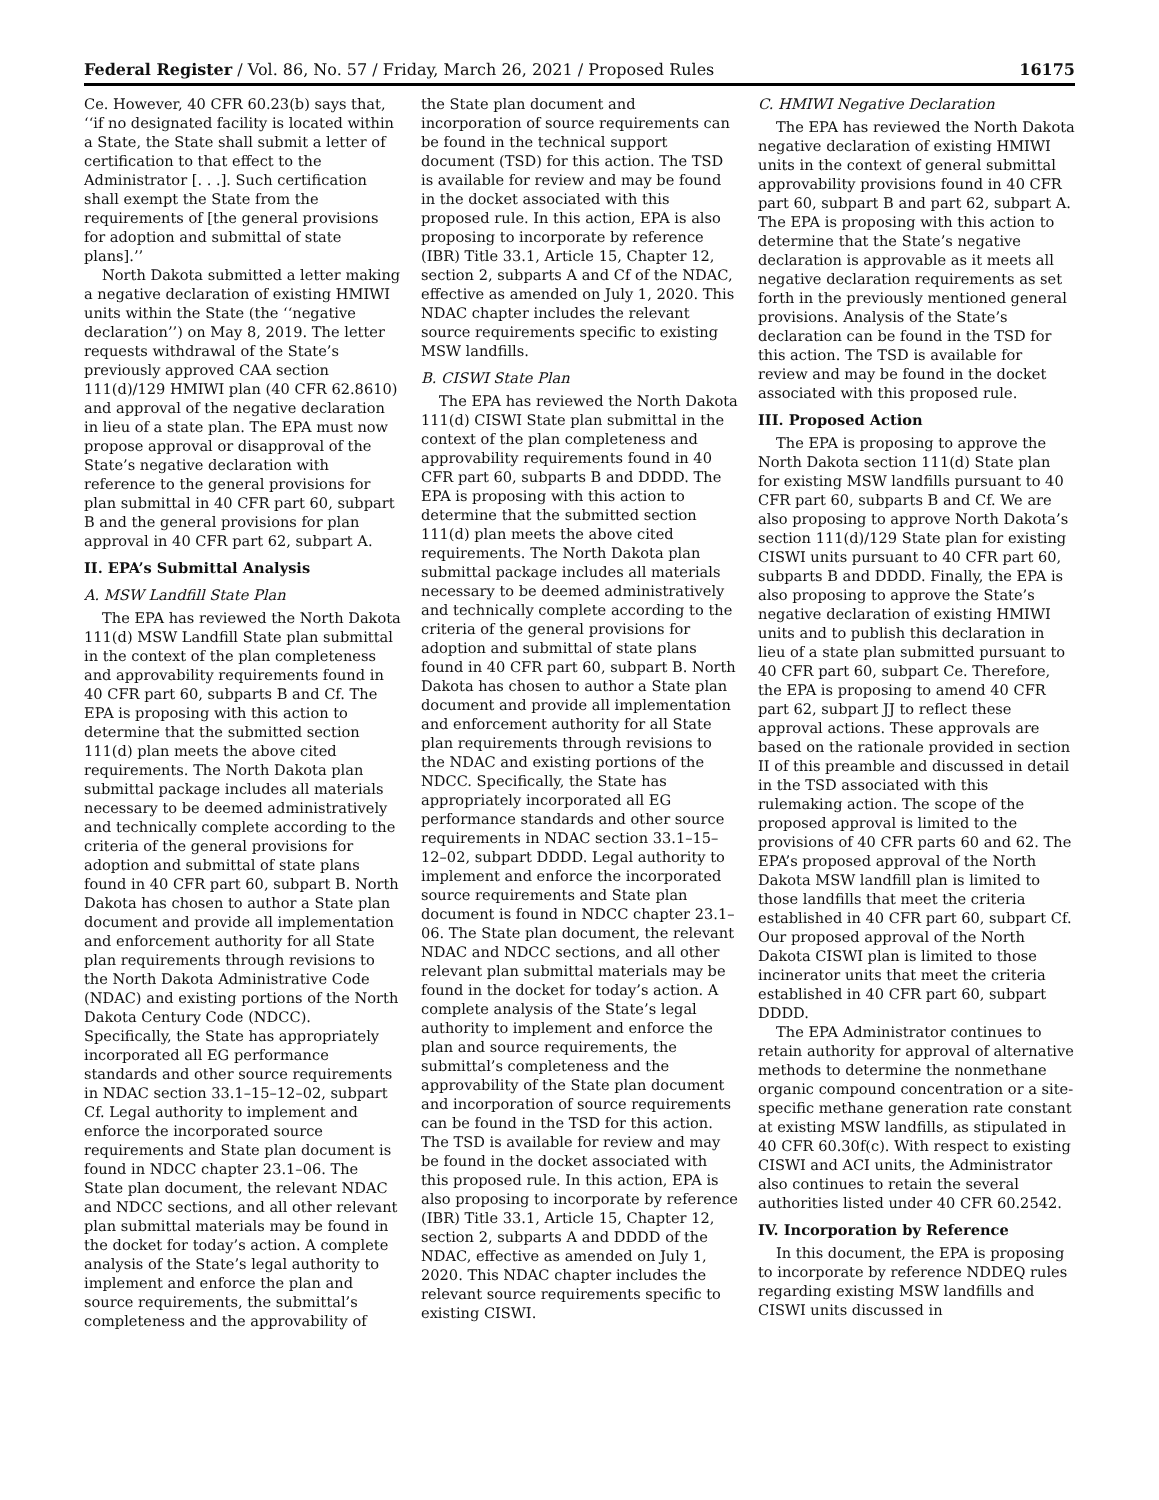Federal Register / Vol. 86, No. 57 / Friday, March 26, 2021 / Proposed Rules 16175
Ce. However, 40 CFR 60.23(b) says that, ‘‘if no designated facility is located within a State, the State shall submit a letter of certification to that effect to the Administrator [. . .]. Such certification shall exempt the State from the requirements of [the general provisions for adoption and submittal of state plans].’’
North Dakota submitted a letter making a negative declaration of existing HMIWI units within the State (the ‘‘negative declaration’’) on May 8, 2019. The letter requests withdrawal of the State’s previously approved CAA section 111(d)/129 HMIWI plan (40 CFR 62.8610) and approval of the negative declaration in lieu of a state plan. The EPA must now propose approval or disapproval of the State’s negative declaration with reference to the general provisions for plan submittal in 40 CFR part 60, subpart B and the general provisions for plan approval in 40 CFR part 62, subpart A.
II. EPA’s Submittal Analysis
A. MSW Landfill State Plan
The EPA has reviewed the North Dakota 111(d) MSW Landfill State plan submittal in the context of the plan completeness and approvability requirements found in 40 CFR part 60, subparts B and Cf. The EPA is proposing with this action to determine that the submitted section 111(d) plan meets the above cited requirements. The North Dakota plan submittal package includes all materials necessary to be deemed administratively and technically complete according to the criteria of the general provisions for adoption and submittal of state plans found in 40 CFR part 60, subpart B. North Dakota has chosen to author a State plan document and provide all implementation and enforcement authority for all State plan requirements through revisions to the North Dakota Administrative Code (NDAC) and existing portions of the North Dakota Century Code (NDCC). Specifically, the State has appropriately incorporated all EG performance standards and other source requirements in NDAC section 33.1–15–12–02, subpart Cf. Legal authority to implement and enforce the incorporated source requirements and State plan document is found in NDCC chapter 23.1–06. The State plan document, the relevant NDAC and NDCC sections, and all other relevant plan submittal materials may be found in the docket for today’s action. A complete analysis of the State’s legal authority to implement and enforce the plan and source requirements, the submittal’s completeness and the approvability of
the State plan document and incorporation of source requirements can be found in the technical support document (TSD) for this action. The TSD is available for review and may be found in the docket associated with this proposed rule. In this action, EPA is also proposing to incorporate by reference (IBR) Title 33.1, Article 15, Chapter 12, section 2, subparts A and Cf of the NDAC, effective as amended on July 1, 2020. This NDAC chapter includes the relevant source requirements specific to existing MSW landfills.
B. CISWI State Plan
The EPA has reviewed the North Dakota 111(d) CISWI State plan submittal in the context of the plan completeness and approvability requirements found in 40 CFR part 60, subparts B and DDDD. The EPA is proposing with this action to determine that the submitted section 111(d) plan meets the above cited requirements. The North Dakota plan submittal package includes all materials necessary to be deemed administratively and technically complete according to the criteria of the general provisions for adoption and submittal of state plans found in 40 CFR part 60, subpart B. North Dakota has chosen to author a State plan document and provide all implementation and enforcement authority for all State plan requirements through revisions to the NDAC and existing portions of the NDCC. Specifically, the State has appropriately incorporated all EG performance standards and other source requirements in NDAC section 33.1–15–12–02, subpart DDDD. Legal authority to implement and enforce the incorporated source requirements and State plan document is found in NDCC chapter 23.1–06. The State plan document, the relevant NDAC and NDCC sections, and all other relevant plan submittal materials may be found in the docket for today’s action. A complete analysis of the State’s legal authority to implement and enforce the plan and source requirements, the submittal’s completeness and the approvability of the State plan document and incorporation of source requirements can be found in the TSD for this action. The TSD is available for review and may be found in the docket associated with this proposed rule. In this action, EPA is also proposing to incorporate by reference (IBR) Title 33.1, Article 15, Chapter 12, section 2, subparts A and DDDD of the NDAC, effective as amended on July 1, 2020. This NDAC chapter includes the relevant source requirements specific to existing CISWI.
C. HMIWI Negative Declaration
The EPA has reviewed the North Dakota negative declaration of existing HMIWI units in the context of general submittal approvability provisions found in 40 CFR part 60, subpart B and part 62, subpart A. The EPA is proposing with this action to determine that the State’s negative declaration is approvable as it meets all negative declaration requirements as set forth in the previously mentioned general provisions. Analysis of the State’s declaration can be found in the TSD for this action. The TSD is available for review and may be found in the docket associated with this proposed rule.
III. Proposed Action
The EPA is proposing to approve the North Dakota section 111(d) State plan for existing MSW landfills pursuant to 40 CFR part 60, subparts B and Cf. We are also proposing to approve North Dakota’s section 111(d)/129 State plan for existing CISWI units pursuant to 40 CFR part 60, subparts B and DDDD. Finally, the EPA is also proposing to approve the State’s negative declaration of existing HMIWI units and to publish this declaration in lieu of a state plan submitted pursuant to 40 CFR part 60, subpart Ce. Therefore, the EPA is proposing to amend 40 CFR part 62, subpart JJ to reflect these approval actions. These approvals are based on the rationale provided in section II of this preamble and discussed in detail in the TSD associated with this rulemaking action. The scope of the proposed approval is limited to the provisions of 40 CFR parts 60 and 62. The EPA’s proposed approval of the North Dakota MSW landfill plan is limited to those landfills that meet the criteria established in 40 CFR part 60, subpart Cf. Our proposed approval of the North Dakota CISWI plan is limited to those incinerator units that meet the criteria established in 40 CFR part 60, subpart DDDD.
The EPA Administrator continues to retain authority for approval of alternative methods to determine the nonmethane organic compound concentration or a site-specific methane generation rate constant at existing MSW landfills, as stipulated in 40 CFR 60.30f(c). With respect to existing CISWI and ACI units, the Administrator also continues to retain the several authorities listed under 40 CFR 60.2542.
IV. Incorporation by Reference
In this document, the EPA is proposing to incorporate by reference NDDEQ rules regarding existing MSW landfills and CISWI units discussed in